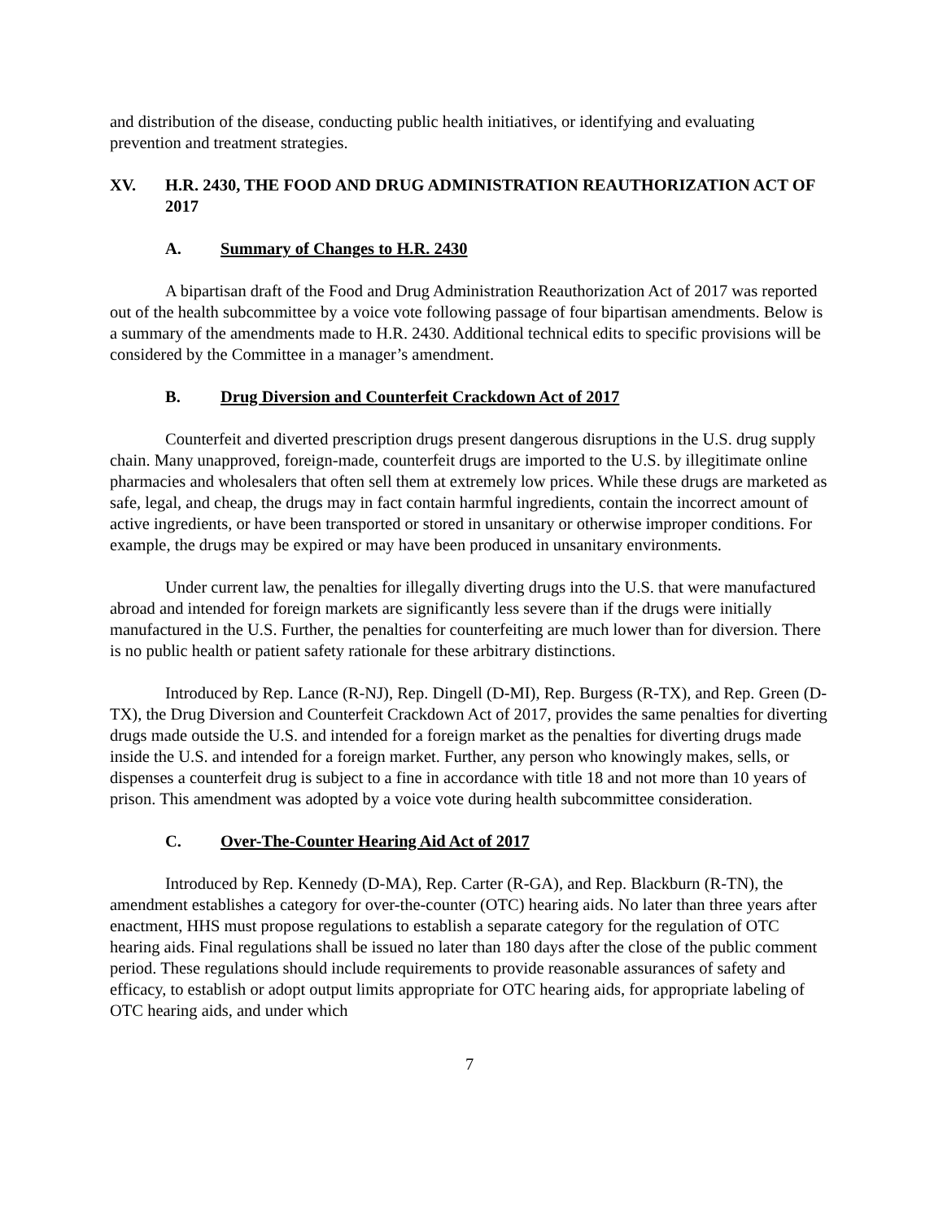and distribution of the disease, conducting public health initiatives, or identifying and evaluating prevention and treatment strategies.
XV. H.R. 2430, THE FOOD AND DRUG ADMINISTRATION REAUTHORIZATION ACT OF 2017
A. Summary of Changes to H.R. 2430
A bipartisan draft of the Food and Drug Administration Reauthorization Act of 2017 was reported out of the health subcommittee by a voice vote following passage of four bipartisan amendments. Below is a summary of the amendments made to H.R. 2430. Additional technical edits to specific provisions will be considered by the Committee in a manager’s amendment.
B. Drug Diversion and Counterfeit Crackdown Act of 2017
Counterfeit and diverted prescription drugs present dangerous disruptions in the U.S. drug supply chain. Many unapproved, foreign-made, counterfeit drugs are imported to the U.S. by illegitimate online pharmacies and wholesalers that often sell them at extremely low prices. While these drugs are marketed as safe, legal, and cheap, the drugs may in fact contain harmful ingredients, contain the incorrect amount of active ingredients, or have been transported or stored in unsanitary or otherwise improper conditions. For example, the drugs may be expired or may have been produced in unsanitary environments.
Under current law, the penalties for illegally diverting drugs into the U.S. that were manufactured abroad and intended for foreign markets are significantly less severe than if the drugs were initially manufactured in the U.S. Further, the penalties for counterfeiting are much lower than for diversion. There is no public health or patient safety rationale for these arbitrary distinctions.
Introduced by Rep. Lance (R-NJ), Rep. Dingell (D-MI), Rep. Burgess (R-TX), and Rep. Green (D-TX), the Drug Diversion and Counterfeit Crackdown Act of 2017, provides the same penalties for diverting drugs made outside the U.S. and intended for a foreign market as the penalties for diverting drugs made inside the U.S. and intended for a foreign market. Further, any person who knowingly makes, sells, or dispenses a counterfeit drug is subject to a fine in accordance with title 18 and not more than 10 years of prison. This amendment was adopted by a voice vote during health subcommittee consideration.
C. Over-The-Counter Hearing Aid Act of 2017
Introduced by Rep. Kennedy (D-MA), Rep. Carter (R-GA), and Rep. Blackburn (R-TN), the amendment establishes a category for over-the-counter (OTC) hearing aids. No later than three years after enactment, HHS must propose regulations to establish a separate category for the regulation of OTC hearing aids. Final regulations shall be issued no later than 180 days after the close of the public comment period. These regulations should include requirements to provide reasonable assurances of safety and efficacy, to establish or adopt output limits appropriate for OTC hearing aids, for appropriate labeling of OTC hearing aids, and under which
7